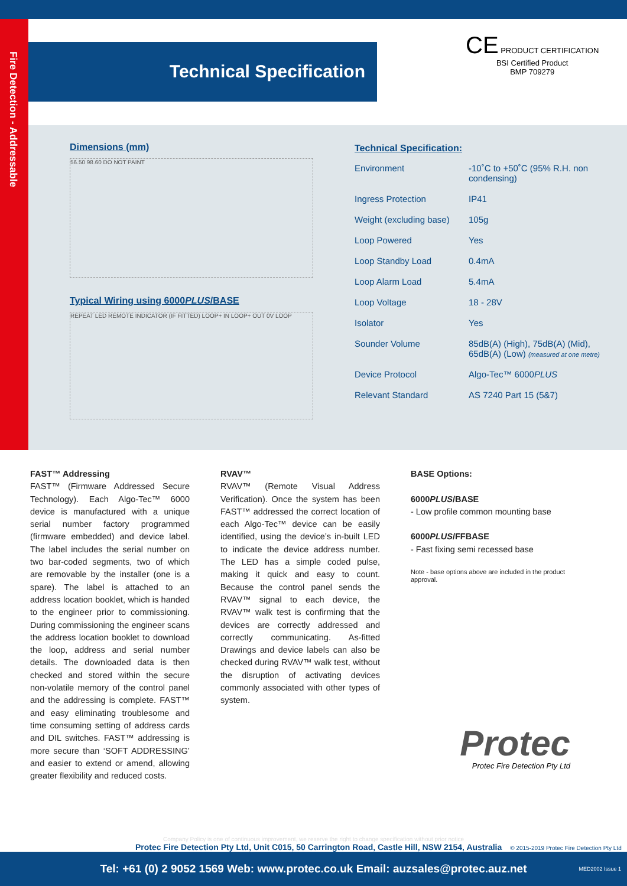Fire Detection - Addressable
Technical Specification
CE PRODUCT CERTIFICATION
BSI Certified Product
BMP 709279
Dimensions (mm)
56.50 98.60 DO NOT PAINT
Typical Wiring using 6000PLUS/BASE
REPEAT LED REMOTE INDICATOR (IF FITTED) LOOP+ IN LOOP+ OUT 0V LOOP
Technical Specification:
| Environment | -10˚C to +50˚C (95% R.H. non condensing) |
| Ingress Protection | IP41 |
| Weight (excluding base) | 105g |
| Loop Powered | Yes |
| Loop Standby Load | 0.4mA |
| Loop Alarm Load | 5.4mA |
| Loop Voltage | 18 - 28V |
| Isolator | Yes |
| Sounder Volume | 85dB(A) (High), 75dB(A) (Mid), 65dB(A) (Low) (measured at one metre) |
| Device Protocol | Algo-Tec™ 6000 PLUS |
| Relevant Standard | AS 7240 Part 15 (5&7) |
FAST™ Addressing
FAST™ (Firmware Addressed Secure Technology). Each Algo-Tec™ 6000 device is manufactured with a unique serial number factory programmed (firmware embedded) and device label. The label includes the serial number on two bar-coded segments, two of which are removable by the installer (one is a spare). The label is attached to an address location booklet, which is handed to the engineer prior to commissioning. During commissioning the engineer scans the address location booklet to download the loop, address and serial number details. The downloaded data is then checked and stored within the secure non-volatile memory of the control panel and the addressing is complete. FAST™ and easy eliminating troublesome and time consuming setting of address cards and DIL switches. FAST™ addressing is more secure than ‘SOFT ADDRESSING’ and easier to extend or amend, allowing greater flexibility and reduced costs.
RVAV™
RVAV™ (Remote Visual Address Verification). Once the system has been FAST™ addressed the correct location of each Algo-Tec™ device can be easily identified, using the device’s in-built LED to indicate the device address number. The LED has a simple coded pulse, making it quick and easy to count. Because the control panel sends the RVAV™ signal to each device, the RVAV™ walk test is confirming that the devices are correctly addressed and correctly communicating. As-fitted Drawings and device labels can also be checked during RVAV™ walk test, without the disruption of activating devices commonly associated with other types of system.
BASE Options:
6000PLUS/BASE
- Low profile common mounting base
6000PLUS/FFBASE
- Fast fixing semi recessed base
Note - base options above are included in the product approval.
Protec
Protec Fire Detection Pty Ltd
Company Policy is one of continuous improvement, we reserve the right to change specification without prior notice
Protec Fire Detection Pty Ltd, Unit C015, 50 Carrington Road, Castle Hill, NSW 2154, Australia © 2015-2019 Protec Fire Detection Pty Ltd
Tel: +61 (0) 2 9052 1569 Web: www.protec.co.uk Email: auzsales@protec.auz.net MED2002 Issue 1